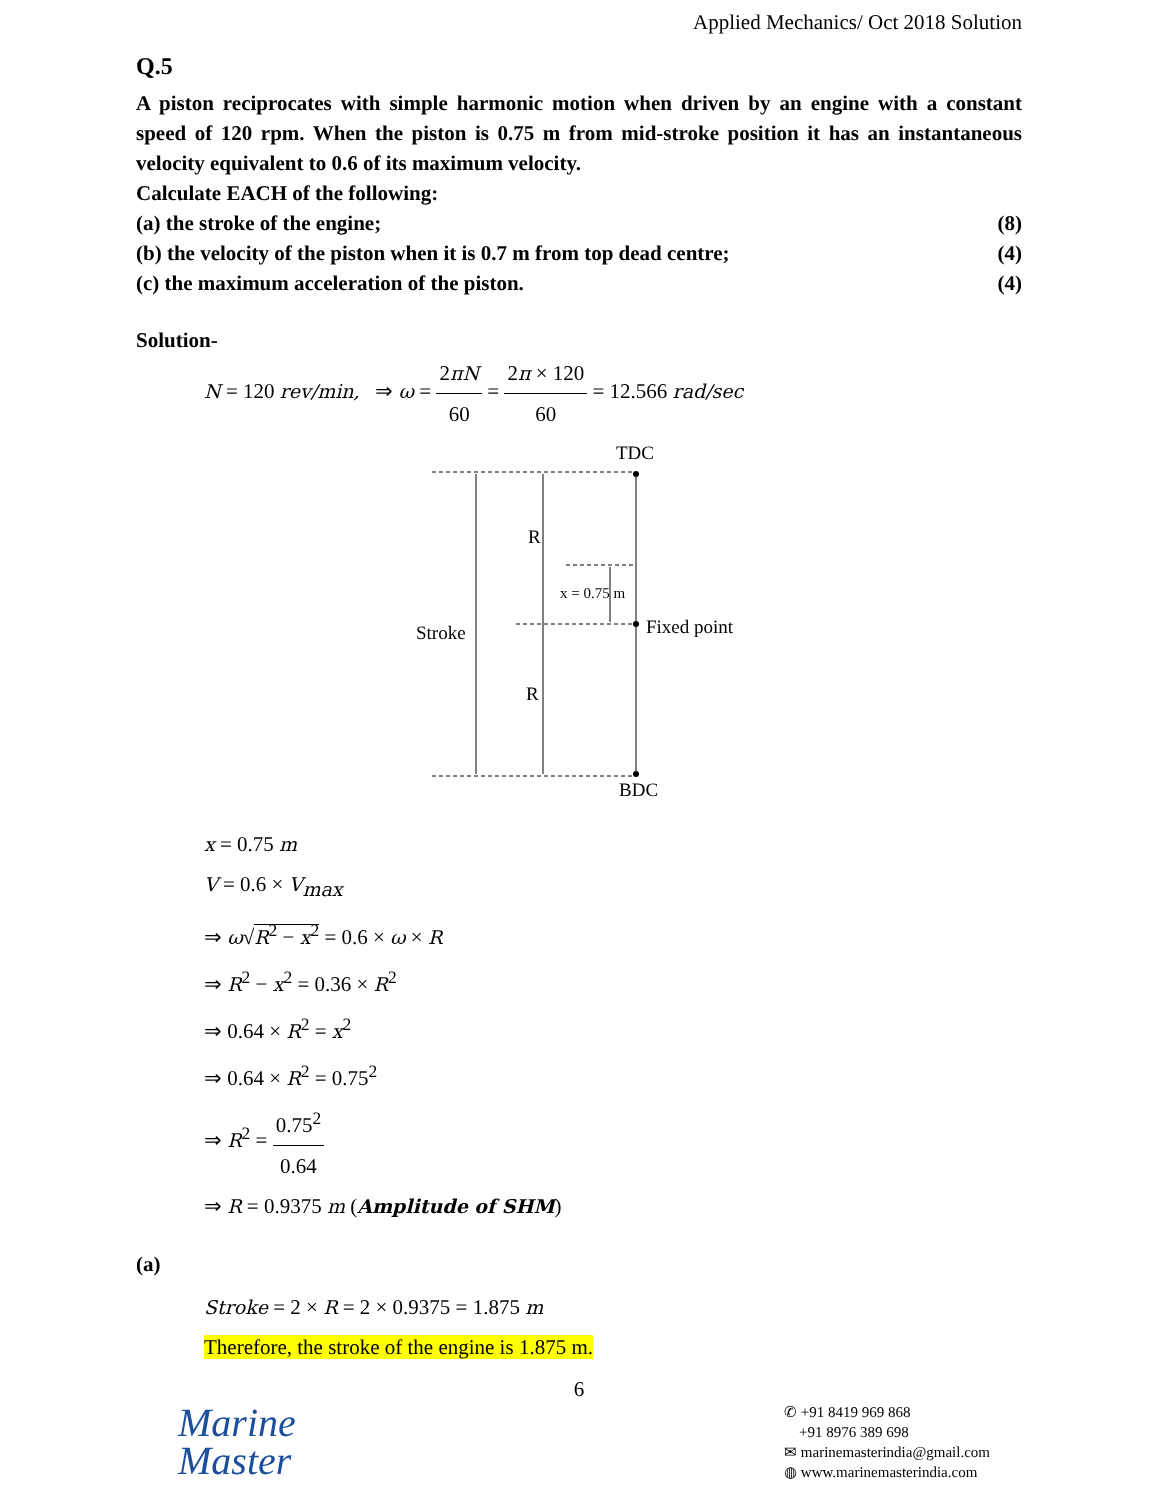Applied Mechanics/ Oct 2018 Solution
Q.5
A piston reciprocates with simple harmonic motion when driven by an engine with a constant speed of 120 rpm. When the piston is 0.75 m from mid-stroke position it has an instantaneous velocity equivalent to 0.6 of its maximum velocity.
Calculate EACH of the following:
(a) the stroke of the engine; (8)
(b) the velocity of the piston when it is 0.7 m from top dead centre; (4)
(c) the maximum acceleration of the piston. (4)
Solution-
N = 120 rev/min, ⇒ ω = 2πN 60 = 2π × 120 60 = 12.566 rad/sec
TDC
BDC
Stroke
R
R
Fixed point
x = 0.75 m
x = 0.75 m
V = 0.6 × V<sub>max</sub>
⇒ ω√R<sup>2</sup> − x<sup>2</sup> = 0.6 × ω × R
⇒ R<sup>2</sup> − x<sup>2</sup> = 0.36 × R<sup>2</sup>
⇒ 0.64 × R<sup>2</sup> = x<sup>2</sup>
⇒ 0.64 × R<sup>2</sup> = 0.75<sup>2</sup>
⇒ R<sup>2</sup> = 0.75<sup>2</sup> 0.64
⇒ R = 0.9375 m (Amplitude of SHM)
(a)
Stroke = 2 × R = 2 × 0.9375 = 1.875 m
Therefore, the stroke of the engine is 1.875 m.
6
Marine
Master
✆ +91 8419 969 868
+91 8976 389 698
✉ marinemasterindia@gmail.com
◍ www.marinemasterindia.com